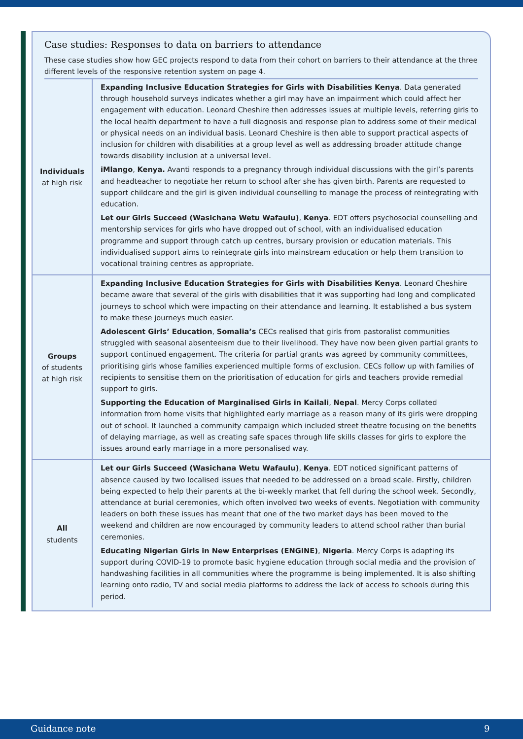Case studies: Responses to data on barriers to attendance
These case studies show how GEC projects respond to data from their cohort on barriers to their attendance at the three different levels of the responsive retention system on page 4.
| Individuals at high risk | Expanding Inclusive Education Strategies for Girls with Disabilities Kenya . Data generated through household surveys indicates whether a girl may have an impairment which could affect her engagement with education. Leonard Cheshire then addresses issues at multiple levels, referring girls to the local health department to have a full diagnosis and response plan to address some of their medical or physical needs on an individual basis. Leonard Cheshire is then able to support practical aspects of inclusion for children with disabilities at a group level as well as addressing broader attitude change towards disability inclusion at a universal level. iMlango , Kenya. Avanti responds to a pregnancy through individual discussions with the girl’s parents and headteacher to negotiate her return to school after she has given birth. Parents are requested to support childcare and the girl is given individual counselling to manage the process of reintegrating with education. Let our Girls Succeed (Wasichana Wetu Wafaulu) , Kenya . EDT offers psychosocial counselling and mentorship services for girls who have dropped out of school, with an individualised education programme and support through catch up centres, bursary provision or education materials. This individualised support aims to reintegrate girls into mainstream education or help them transition to vocational training centres as appropriate. |
| Groups of students at high risk | Expanding Inclusive Education Strategies for Girls with Disabilities Kenya . Leonard Cheshire became aware that several of the girls with disabilities that it was supporting had long and complicated journeys to school which were impacting on their attendance and learning. It established a bus system to make these journeys much easier. Adolescent Girls’ Education , Somalia’s CECs realised that girls from pastoralist communities struggled with seasonal absenteeism due to their livelihood. They have now been given partial grants to support continued engagement. The criteria for partial grants was agreed by community committees, prioritising girls whose families experienced multiple forms of exclusion. CECs follow up with families of recipients to sensitise them on the prioritisation of education for girls and teachers provide remedial support to girls. Supporting the Education of Marginalised Girls in Kailali , Nepal . Mercy Corps collated information from home visits that highlighted early marriage as a reason many of its girls were dropping out of school. It launched a community campaign which included street theatre focusing on the benefits of delaying marriage, as well as creating safe spaces through life skills classes for girls to explore the issues around early marriage in a more personalised way. |
| All students | Let our Girls Succeed (Wasichana Wetu Wafaulu) , Kenya . EDT noticed significant patterns of absence caused by two localised issues that needed to be addressed on a broad scale. Firstly, children being expected to help their parents at the bi-weekly market that fell during the school week. Secondly, attendance at burial ceremonies, which often involved two weeks of events. Negotiation with community leaders on both these issues has meant that one of the two market days has been moved to the weekend and children are now encouraged by community leaders to attend school rather than burial ceremonies. Educating Nigerian Girls in New Enterprises (ENGINE) , Nigeria . Mercy Corps is adapting its support during COVID-19 to promote basic hygiene education through social media and the provision of handwashing facilities in all communities where the programme is being implemented. It is also shifting learning onto radio, TV and social media platforms to address the lack of access to schools during this period. |
Guidance note 9